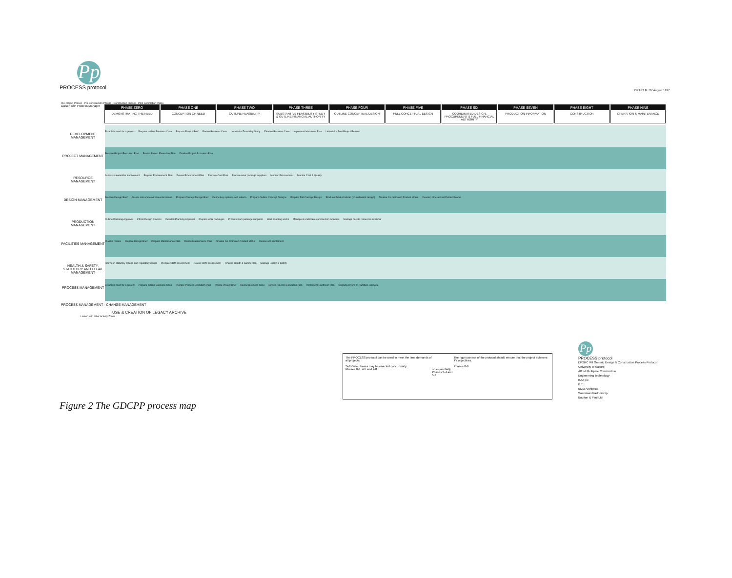Pp
PROCESS protocol
DRAFT B : 27 August 1997
Pre-Project Phases · Pre-Construction Phases · Construction Phases · Post Completion Phase
Liaison with Process Manager
PHASE ZERO
DEMONSTRATING THE NEED
PHASE ONE
CONCEPTION OF NEED
PHASE TWO
OUTLINE FEASIBILITY
PHASE THREE
SUBSTANTIVE FEASIBILITY STUDY & OUTLINE FINANCIAL AUTHORITY
PHASE FOUR
OUTLINE CONCEPTUAL DESIGN
PHASE FIVE
FULL CONCEPTUAL DESIGN
PHASE SIX
COORDINATED DESIGN, PROCUREMENT & FULL FINANCIAL AUTHORITY
PHASE SEVEN
PRODUCTION INFORMATION
PHASE EIGHT
CONSTRUCTION
PHASE NINE
OPERATION & MAINTENANCE
DEVELOPMENT MANAGEMENT
Establish need for a project Prepare outline Business Case Prepare Project Brief Revise Business Case Undertake Feasibility Study Finalise Business Case Implement Handover Plan Undertake Post Project Review
PROJECT MANAGEMENT
Prepare Project Execution Plan Revise Project Execution Plan Finalise Project Execution Plan
RESOURCE MANAGEMENT
Assess stakeholder involvement Prepare Procurement Plan Revise Procurement Plan Prepare Cost Plan Procure work package suppliers Monitor Procurement Monitor Cost & Quality
DESIGN MANAGEMENT
Prepare Design Brief Assess site and environmental issues Prepare Concept Design Brief Define key systems and criteria Prepare Outline Concept Designs Prepare Full Concept Design Produce Product Model (co-ordinated design) Finalise Co-ordinated Product Model Develop Operational Product Model
PRODUCTION MANAGEMENT
Outline Planning Approval Inform Design Process Detailed Planning Approval Prepare work packages Procure work package suppliers Start enabling works Manage & undertake construction activities Manage on-site resources & labour
FACILITIES MANAGEMENT
PHASE review Prepare Design Brief Prepare Maintenance Plan Revise Maintenance Plan Finalise Co-ordinated Product Model Revise and implement
HEALTH & SAFETY, STATUTORY AND LEGAL MANAGEMENT
Inform on statutory criteria and regulatory issues Prepare CDM assessment Revise CDM assessment Finalise Health & Safety Plan Manage Health & Safety
PROCESS MANAGEMENT
Establish need for a project Prepare outline Business Case Prepare Process Execution Plan Revise Project Brief Revise Business Case Revise Process Execution Plan Implement Handover Plan Ongoing review of Facilities Lifecycle
PROCESS MANAGEMENT · CHANGE MANAGEMENT
USE & CREATION OF LEGACY ARCHIVE
Liaison with other Activity Zones
The PROCESS protocol can be used to meet the time demands of all projects:
Soft Gate phases may be enacted concurrently...
Phases 0-3, 4-5 and 7-8
or sequentially.
Phases 3-4 and 5-7
The rigorousness of the protocol should ensure that the project achieves it's objectives.
Phases 8-9
Pp
PROCESS protocol
EPSRC IMI Generic Design & Construction Process Protocol
University of Salford
Alfred McAlpine Construction
Engineering Technology
BAA plc
B.T.
EDM Architects
Waterman Partnership
Boulton & Paul Ltd.
Figure 2 The GDCPP process map